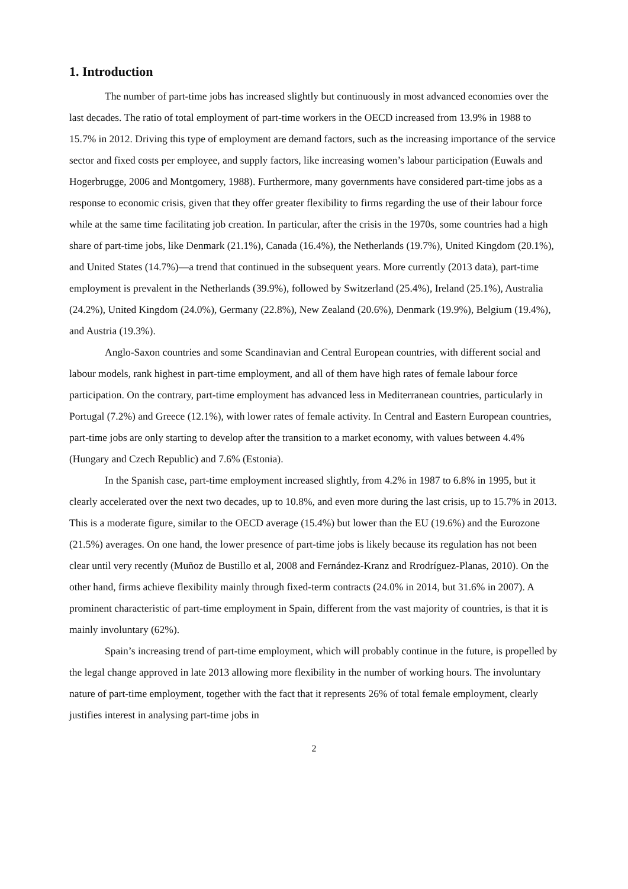1. Introduction
The number of part-time jobs has increased slightly but continuously in most advanced economies over the last decades. The ratio of total employment of part-time workers in the OECD increased from 13.9% in 1988 to 15.7% in 2012. Driving this type of employment are demand factors, such as the increasing importance of the service sector and fixed costs per employee, and supply factors, like increasing women’s labour participation (Euwals and Hogerbrugge, 2006 and Montgomery, 1988). Furthermore, many governments have considered part-time jobs as a response to economic crisis, given that they offer greater flexibility to firms regarding the use of their labour force while at the same time facilitating job creation. In particular, after the crisis in the 1970s, some countries had a high share of part-time jobs, like Denmark (21.1%), Canada (16.4%), the Netherlands (19.7%), United Kingdom (20.1%), and United States (14.7%)—a trend that continued in the subsequent years. More currently (2013 data), part-time employment is prevalent in the Netherlands (39.9%), followed by Switzerland (25.4%), Ireland (25.1%), Australia (24.2%), United Kingdom (24.0%), Germany (22.8%), New Zealand (20.6%), Denmark (19.9%), Belgium (19.4%), and Austria (19.3%).
Anglo-Saxon countries and some Scandinavian and Central European countries, with different social and labour models, rank highest in part-time employment, and all of them have high rates of female labour force participation. On the contrary, part-time employment has advanced less in Mediterranean countries, particularly in Portugal (7.2%) and Greece (12.1%), with lower rates of female activity. In Central and Eastern European countries, part-time jobs are only starting to develop after the transition to a market economy, with values between 4.4% (Hungary and Czech Republic) and 7.6% (Estonia).
In the Spanish case, part-time employment increased slightly, from 4.2% in 1987 to 6.8% in 1995, but it clearly accelerated over the next two decades, up to 10.8%, and even more during the last crisis, up to 15.7% in 2013. This is a moderate figure, similar to the OECD average (15.4%) but lower than the EU (19.6%) and the Eurozone (21.5%) averages. On one hand, the lower presence of part-time jobs is likely because its regulation has not been clear until very recently (Muñoz de Bustillo et al, 2008 and Fernández-Kranz and Rrodríguez-Planas, 2010). On the other hand, firms achieve flexibility mainly through fixed-term contracts (24.0% in 2014, but 31.6% in 2007). A prominent characteristic of part-time employment in Spain, different from the vast majority of countries, is that it is mainly involuntary (62%).
Spain’s increasing trend of part-time employment, which will probably continue in the future, is propelled by the legal change approved in late 2013 allowing more flexibility in the number of working hours. The involuntary nature of part-time employment, together with the fact that it represents 26% of total female employment, clearly justifies interest in analysing part-time jobs in
2